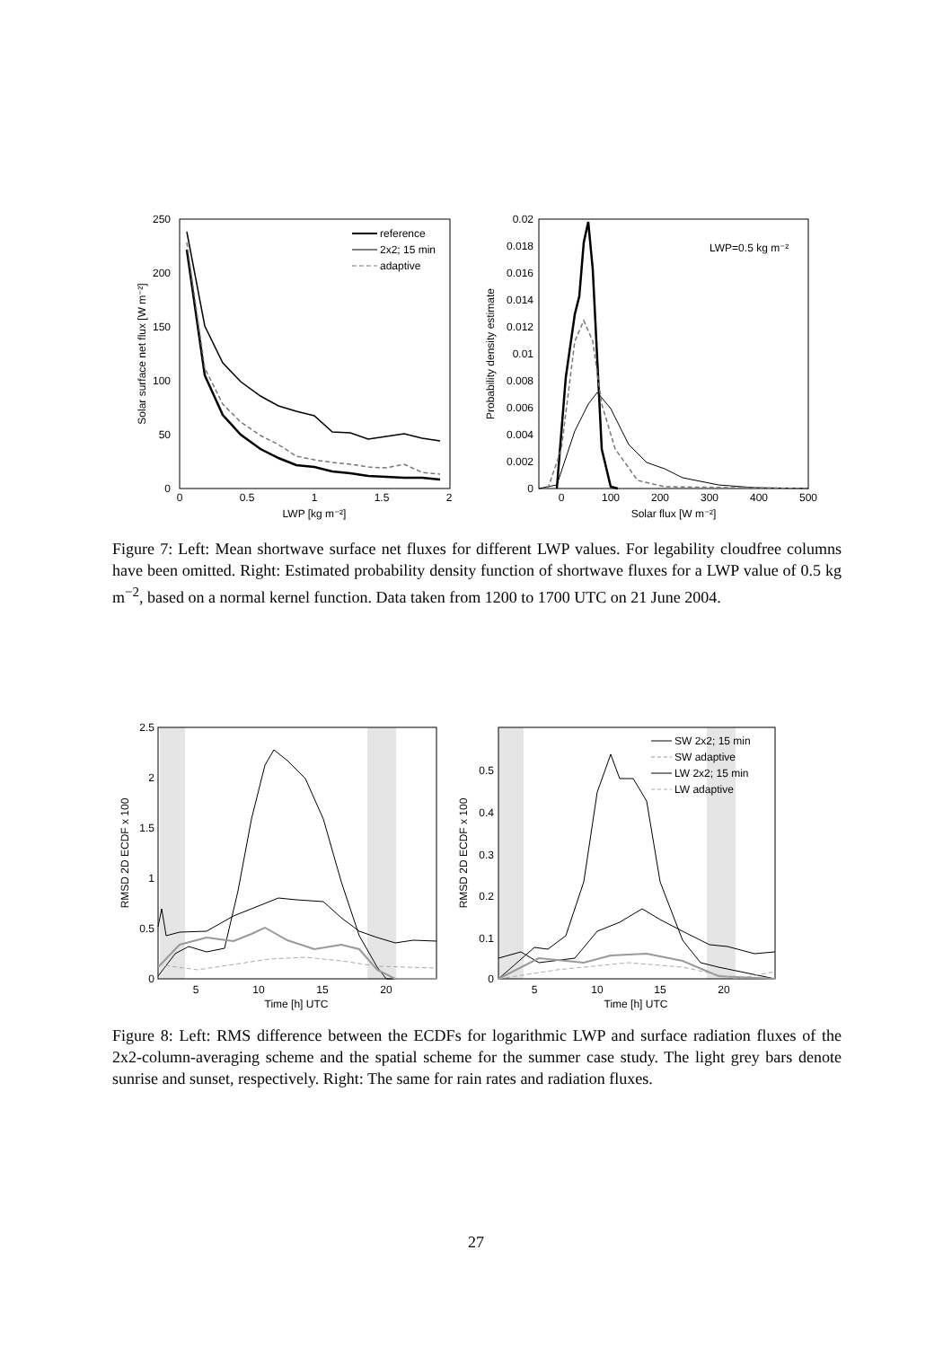250
200
150
100
50
0
0
0.5
1
1.5
2
LWP [kg m⁻²]
Solar surface net flux [W m⁻²]
reference
2x2; 15 min
adaptive
0.02
0.018
0.016
0.014
0.012
0.01
0.008
0.006
0.004
0.002
0
0
100
200
300
400
500
Solar flux [W m⁻²]
Probability density estimate
LWP=0.5 kg m⁻²
Figure 7: Left: Mean shortwave surface net fluxes for different LWP values. For legability cloudfree columns have been omitted. Right: Estimated probability density function of shortwave fluxes for a LWP value of 0.5 kg m<sup>−2</sup>, based on a normal kernel function. Data taken from 1200 to 1700 UTC on 21 June 2004.
2.5
2
1.5
1
0.5
0
5
10
15
20
Time [h] UTC
RMSD 2D ECDF x 100
0.5
0.4
0.3
0.2
0.1
0
5
10
15
20
Time [h] UTC
RMSD 2D ECDF x 100
SW 2x2; 15 min
SW adaptive
LW 2x2; 15 min
LW adaptive
Figure 8: Left: RMS difference between the ECDFs for logarithmic LWP and surface radiation fluxes of the 2x2-column-averaging scheme and the spatial scheme for the summer case study. The light grey bars denote sunrise and sunset, respectively. Right: The same for rain rates and radiation fluxes.
27